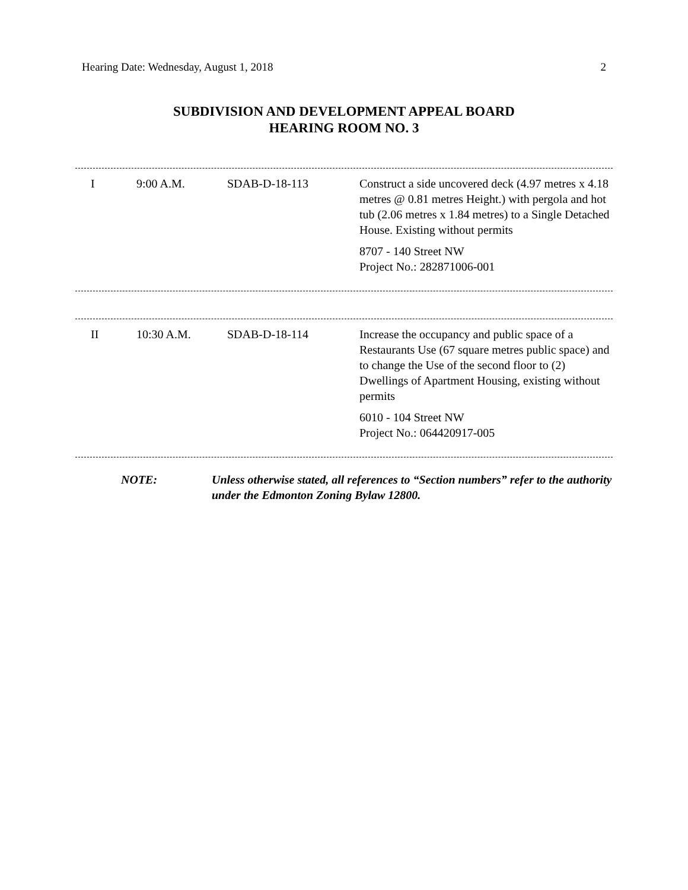Hearing Date: Wednesday, August 1, 2018 2
SUBDIVISION AND DEVELOPMENT APPEAL BOARD
HEARING ROOM NO. 3
| I | 9:00 A.M. | SDAB-D-18-113 | Construct a side uncovered deck (4.97 metres x 4.18 metres @ 0.81 metres Height.) with pergola and hot tub (2.06 metres x 1.84 metres) to a Single Detached House. Existing without permits 8707 - 140 Street NW Project No.: 282871006-001 |
| II | 10:30 A.M. | SDAB-D-18-114 | Increase the occupancy and public space of a Restaurants Use (67 square metres public space) and to change the Use of the second floor to (2) Dwellings of Apartment Housing, existing without permits 6010 - 104 Street NW Project No.: 064420917-005 |
| NOTE: | Unless otherwise stated, all references to “Section numbers” refer to the authority under the Edmonton Zoning Bylaw 12800. |